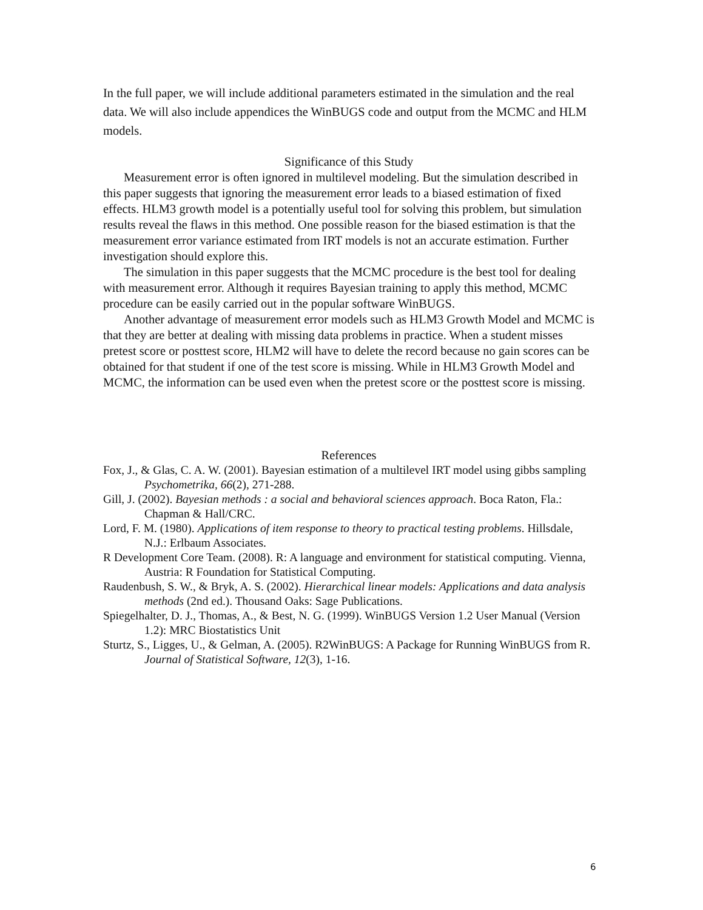In the full paper, we will include additional parameters estimated in the simulation and the real data. We will also include appendices the WinBUGS code and output from the MCMC and HLM models.
Significance of this Study
Measurement error is often ignored in multilevel modeling. But the simulation described in this paper suggests that ignoring the measurement error leads to a biased estimation of fixed effects. HLM3 growth model is a potentially useful tool for solving this problem, but simulation results reveal the flaws in this method. One possible reason for the biased estimation is that the measurement error variance estimated from IRT models is not an accurate estimation. Further investigation should explore this.
The simulation in this paper suggests that the MCMC procedure is the best tool for dealing with measurement error. Although it requires Bayesian training to apply this method, MCMC procedure can be easily carried out in the popular software WinBUGS.
Another advantage of measurement error models such as HLM3 Growth Model and MCMC is that they are better at dealing with missing data problems in practice. When a student misses pretest score or posttest score, HLM2 will have to delete the record because no gain scores can be obtained for that student if one of the test score is missing. While in HLM3 Growth Model and MCMC, the information can be used even when the pretest score or the posttest score is missing.
References
Fox, J., & Glas, C. A. W. (2001). Bayesian estimation of a multilevel IRT model using gibbs sampling Psychometrika, 66(2), 271-288.
Gill, J. (2002). Bayesian methods : a social and behavioral sciences approach. Boca Raton, Fla.: Chapman & Hall/CRC.
Lord, F. M. (1980). Applications of item response to theory to practical testing problems. Hillsdale, N.J.: Erlbaum Associates.
R Development Core Team. (2008). R: A language and environment for statistical computing. Vienna, Austria: R Foundation for Statistical Computing.
Raudenbush, S. W., & Bryk, A. S. (2002). Hierarchical linear models: Applications and data analysis methods (2nd ed.). Thousand Oaks: Sage Publications.
Spiegelhalter, D. J., Thomas, A., & Best, N. G. (1999). WinBUGS Version 1.2 User Manual (Version 1.2): MRC Biostatistics Unit
Sturtz, S., Ligges, U., & Gelman, A. (2005). R2WinBUGS: A Package for Running WinBUGS from R. Journal of Statistical Software, 12(3), 1-16.
6